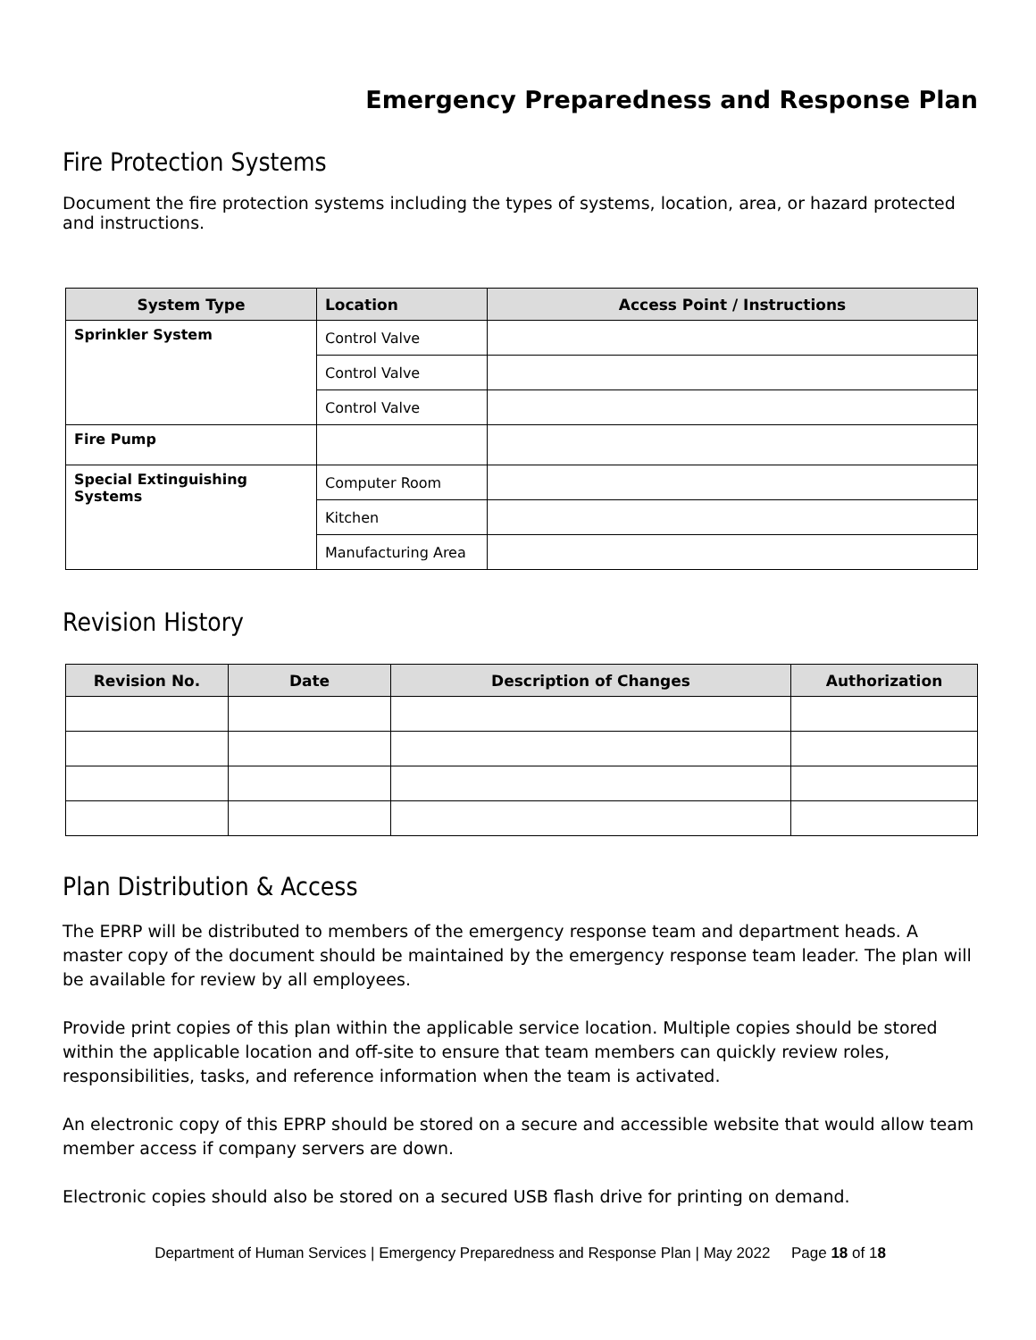Emergency Preparedness and Response Plan
Fire Protection Systems
Document the fire protection systems including the types of systems, location, area, or hazard protected and instructions.
| System Type | Location | Access Point / Instructions |
| --- | --- | --- |
| Sprinkler System | Control Valve | |
| | Control Valve | |
| | Control Valve | |
| Fire Pump | | |
| Special Extinguishing Systems | Computer Room | |
| | Kitchen | |
| | Manufacturing Area | |
Revision History
| Revision No. | Date | Description of Changes | Authorization |
| --- | --- | --- | --- |
Plan Distribution & Access
The EPRP will be distributed to members of the emergency response team and department heads. A master copy of the document should be maintained by the emergency response team leader. The plan will be available for review by all employees.
Provide print copies of this plan within the applicable service location. Multiple copies should be stored within the applicable location and off-site to ensure that team members can quickly review roles, responsibilities, tasks, and reference information when the team is activated.
An electronic copy of this EPRP should be stored on a secure and accessible website that would allow team member access if company servers are down.
Electronic copies should also be stored on a secured USB flash drive for printing on demand.
Department of Human Services | Emergency Preparedness and Response Plan | May 2022 Page 18 of 18